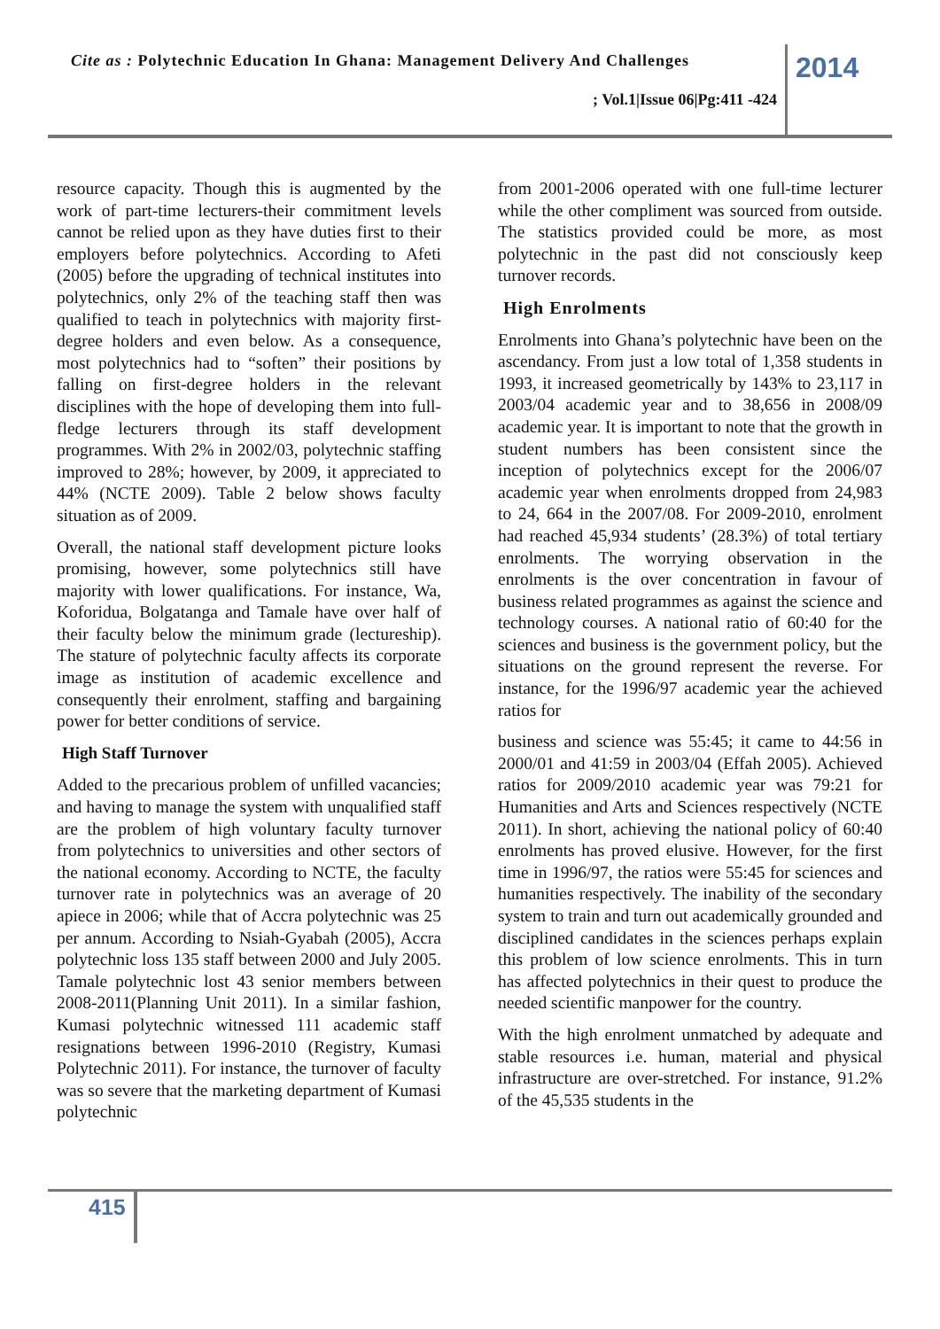Cite as : Polytechnic Education In Ghana: Management Delivery And Challenges
2014
; Vol.1|Issue 06|Pg:411 -424
resource capacity. Though this is augmented by the work of part-time lecturers-their commitment levels cannot be relied upon as they have duties first to their employers before polytechnics. According to Afeti (2005) before the upgrading of technical institutes into polytechnics, only 2% of the teaching staff then was qualified to teach in polytechnics with majority first-degree holders and even below. As a consequence, most polytechnics had to “soften” their positions by falling on first-degree holders in the relevant disciplines with the hope of developing them into full-fledge lecturers through its staff development programmes. With 2% in 2002/03, polytechnic staffing improved to 28%; however, by 2009, it appreciated to 44% (NCTE 2009). Table 2 below shows faculty situation as of 2009.
Overall, the national staff development picture looks promising, however, some polytechnics still have majority with lower qualifications. For instance, Wa, Koforidua, Bolgatanga and Tamale have over half of their faculty below the minimum grade (lectureship). The stature of polytechnic faculty affects its corporate image as institution of academic excellence and consequently their enrolment, staffing and bargaining power for better conditions of service.
High Staff Turnover
Added to the precarious problem of unfilled vacancies; and having to manage the system with unqualified staff are the problem of high voluntary faculty turnover from polytechnics to universities and other sectors of the national economy. According to NCTE, the faculty turnover rate in polytechnics was an average of 20 apiece in 2006; while that of Accra polytechnic was 25 per annum. According to Nsiah-Gyabah (2005), Accra polytechnic loss 135 staff between 2000 and July 2005. Tamale polytechnic lost 43 senior members between 2008-2011(Planning Unit 2011). In a similar fashion, Kumasi polytechnic witnessed 111 academic staff resignations between 1996-2010 (Registry, Kumasi Polytechnic 2011). For instance, the turnover of faculty was so severe that the marketing department of Kumasi polytechnic
from 2001-2006 operated with one full-time lecturer while the other compliment was sourced from outside. The statistics provided could be more, as most polytechnic in the past did not consciously keep turnover records.
High Enrolments
Enrolments into Ghana’s polytechnic have been on the ascendancy. From just a low total of 1,358 students in 1993, it increased geometrically by 143% to 23,117 in 2003/04 academic year and to 38,656 in 2008/09 academic year. It is important to note that the growth in student numbers has been consistent since the inception of polytechnics except for the 2006/07 academic year when enrolments dropped from 24,983 to 24, 664 in the 2007/08. For 2009-2010, enrolment had reached 45,934 students’ (28.3%) of total tertiary enrolments. The worrying observation in the enrolments is the over concentration in favour of business related programmes as against the science and technology courses. A national ratio of 60:40 for the sciences and business is the government policy, but the situations on the ground represent the reverse. For instance, for the 1996/97 academic year the achieved ratios for
business and science was 55:45; it came to 44:56 in 2000/01 and 41:59 in 2003/04 (Effah 2005). Achieved ratios for 2009/2010 academic year was 79:21 for Humanities and Arts and Sciences respectively (NCTE 2011). In short, achieving the national policy of 60:40 enrolments has proved elusive. However, for the first time in 1996/97, the ratios were 55:45 for sciences and humanities respectively. The inability of the secondary system to train and turn out academically grounded and disciplined candidates in the sciences perhaps explain this problem of low science enrolments. This in turn has affected polytechnics in their quest to produce the needed scientific manpower for the country.
With the high enrolment unmatched by adequate and stable resources i.e. human, material and physical infrastructure are over-stretched. For instance, 91.2% of the 45,535 students in the
415